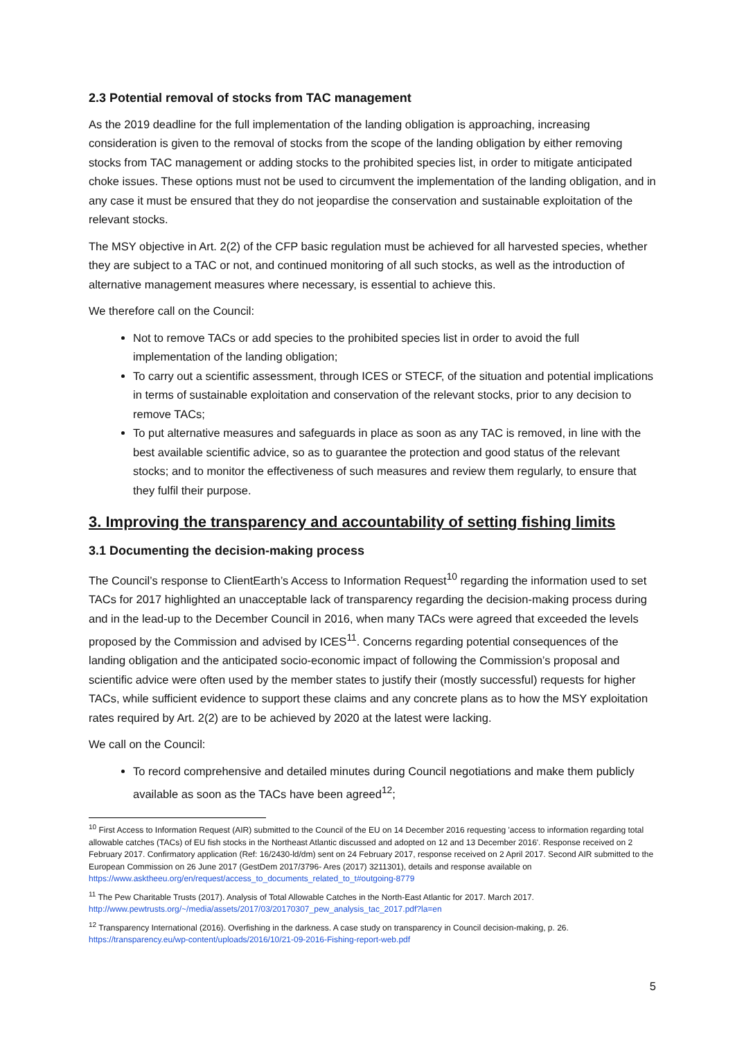2.3 Potential removal of stocks from TAC management
As the 2019 deadline for the full implementation of the landing obligation is approaching, increasing consideration is given to the removal of stocks from the scope of the landing obligation by either removing stocks from TAC management or adding stocks to the prohibited species list, in order to mitigate anticipated choke issues. These options must not be used to circumvent the implementation of the landing obligation, and in any case it must be ensured that they do not jeopardise the conservation and sustainable exploitation of the relevant stocks.
The MSY objective in Art. 2(2) of the CFP basic regulation must be achieved for all harvested species, whether they are subject to a TAC or not, and continued monitoring of all such stocks, as well as the introduction of alternative management measures where necessary, is essential to achieve this.
We therefore call on the Council:
Not to remove TACs or add species to the prohibited species list in order to avoid the full implementation of the landing obligation;
To carry out a scientific assessment, through ICES or STECF, of the situation and potential implications in terms of sustainable exploitation and conservation of the relevant stocks, prior to any decision to remove TACs;
To put alternative measures and safeguards in place as soon as any TAC is removed, in line with the best available scientific advice, so as to guarantee the protection and good status of the relevant stocks; and to monitor the effectiveness of such measures and review them regularly, to ensure that they fulfil their purpose.
3. Improving the transparency and accountability of setting fishing limits
3.1 Documenting the decision-making process
The Council’s response to ClientEarth’s Access to Information Request<sup>10</sup> regarding the information used to set TACs for 2017 highlighted an unacceptable lack of transparency regarding the decision-making process during and in the lead-up to the December Council in 2016, when many TACs were agreed that exceeded the levels proposed by the Commission and advised by ICES<sup>11</sup>. Concerns regarding potential consequences of the landing obligation and the anticipated socio-economic impact of following the Commission’s proposal and scientific advice were often used by the member states to justify their (mostly successful) requests for higher TACs, while sufficient evidence to support these claims and any concrete plans as to how the MSY exploitation rates required by Art. 2(2) are to be achieved by 2020 at the latest were lacking.
We call on the Council:
To record comprehensive and detailed minutes during Council negotiations and make them publicly available as soon as the TACs have been agreed<sup>12</sup>;
<sup>10</sup> First Access to Information Request (AIR) submitted to the Council of the EU on 14 December 2016 requesting 'access to information regarding total allowable catches (TACs) of EU fish stocks in the Northeast Atlantic discussed and adopted on 12 and 13 December 2016'. Response received on 2 February 2017. Confirmatory application (Ref: 16/2430-ld/dm) sent on 24 February 2017, response received on 2 April 2017. Second AIR submitted to the European Commission on 26 June 2017 (GestDem 2017/3796- Ares (2017) 3211301), details and response available on https://www.asktheeu.org/en/request/access_to_documents_related_to_t#outgoing-8779
<sup>11</sup> The Pew Charitable Trusts (2017). Analysis of Total Allowable Catches in the North-East Atlantic for 2017. March 2017. http://www.pewtrusts.org/~/media/assets/2017/03/20170307_pew_analysis_tac_2017.pdf?la=en
<sup>12</sup> Transparency International (2016). Overfishing in the darkness. A case study on transparency in Council decision-making, p. 26. https://transparency.eu/wp-content/uploads/2016/10/21-09-2016-Fishing-report-web.pdf
5